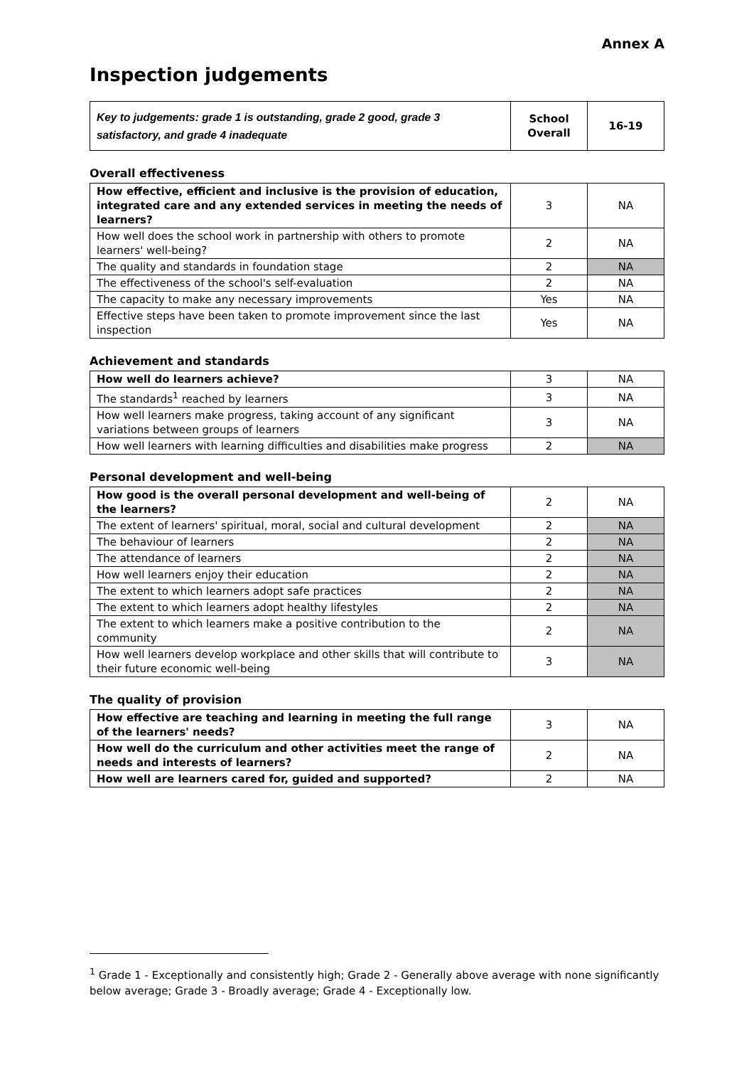Annex A
Inspection judgements
| Key to judgements: grade 1 is outstanding, grade 2 good, grade 3 satisfactory, and grade 4 inadequate | School Overall | 16-19 |
Overall effectiveness
| How effective, efficient and inclusive is the provision of education, integrated care and any extended services in meeting the needs of learners? | 3 | NA |
| How well does the school work in partnership with others to promote learners' well-being? | 2 | NA |
| The quality and standards in foundation stage | 2 | NA |
| The effectiveness of the school's self-evaluation | 2 | NA |
| The capacity to make any necessary improvements | Yes | NA |
| Effective steps have been taken to promote improvement since the last inspection | Yes | NA |
Achievement and standards
| How well do learners achieve? | 3 | NA |
| The standards<sup>1</sup> reached by learners | 3 | NA |
| How well learners make progress, taking account of any significant variations between groups of learners | 3 | NA |
| How well learners with learning difficulties and disabilities make progress | 2 | NA |
Personal development and well-being
| How good is the overall personal development and well-being of the learners? | 2 | NA |
| The extent of learners' spiritual, moral, social and cultural development | 2 | NA |
| The behaviour of learners | 2 | NA |
| The attendance of learners | 2 | NA |
| How well learners enjoy their education | 2 | NA |
| The extent to which learners adopt safe practices | 2 | NA |
| The extent to which learners adopt healthy lifestyles | 2 | NA |
| The extent to which learners make a positive contribution to the community | 2 | NA |
| How well learners develop workplace and other skills that will contribute to their future economic well-being | 3 | NA |
The quality of provision
| How effective are teaching and learning in meeting the full range of the learners' needs? | 3 | NA |
| How well do the curriculum and other activities meet the range of needs and interests of learners? | 2 | NA |
| How well are learners cared for, guided and supported? | 2 | NA |
<sup>1</sup> Grade 1 - Exceptionally and consistently high; Grade 2 - Generally above average with none significantly below average; Grade 3 - Broadly average; Grade 4 - Exceptionally low.